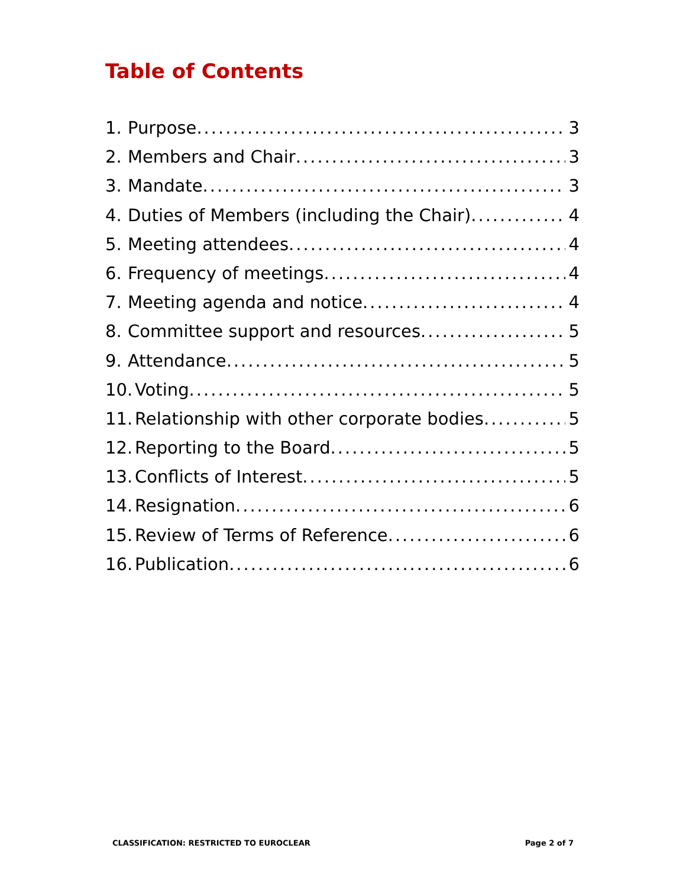Table of Contents
1. Purpose 3
2. Members and Chair 3
3. Mandate 3
4. Duties of Members (including the Chair) 4
5. Meeting attendees 4
6. Frequency of meetings 4
7. Meeting agenda and notice 4
8. Committee support and resources 5
9. Attendance 5
10. Voting 5
11. Relationship with other corporate bodies 5
12. Reporting to the Board 5
13. Conflicts of Interest 5
14. Resignation 6
15. Review of Terms of Reference 6
16. Publication 6
CLASSIFICATION: RESTRICTED TO EUROCLEAR Page 2 of 7